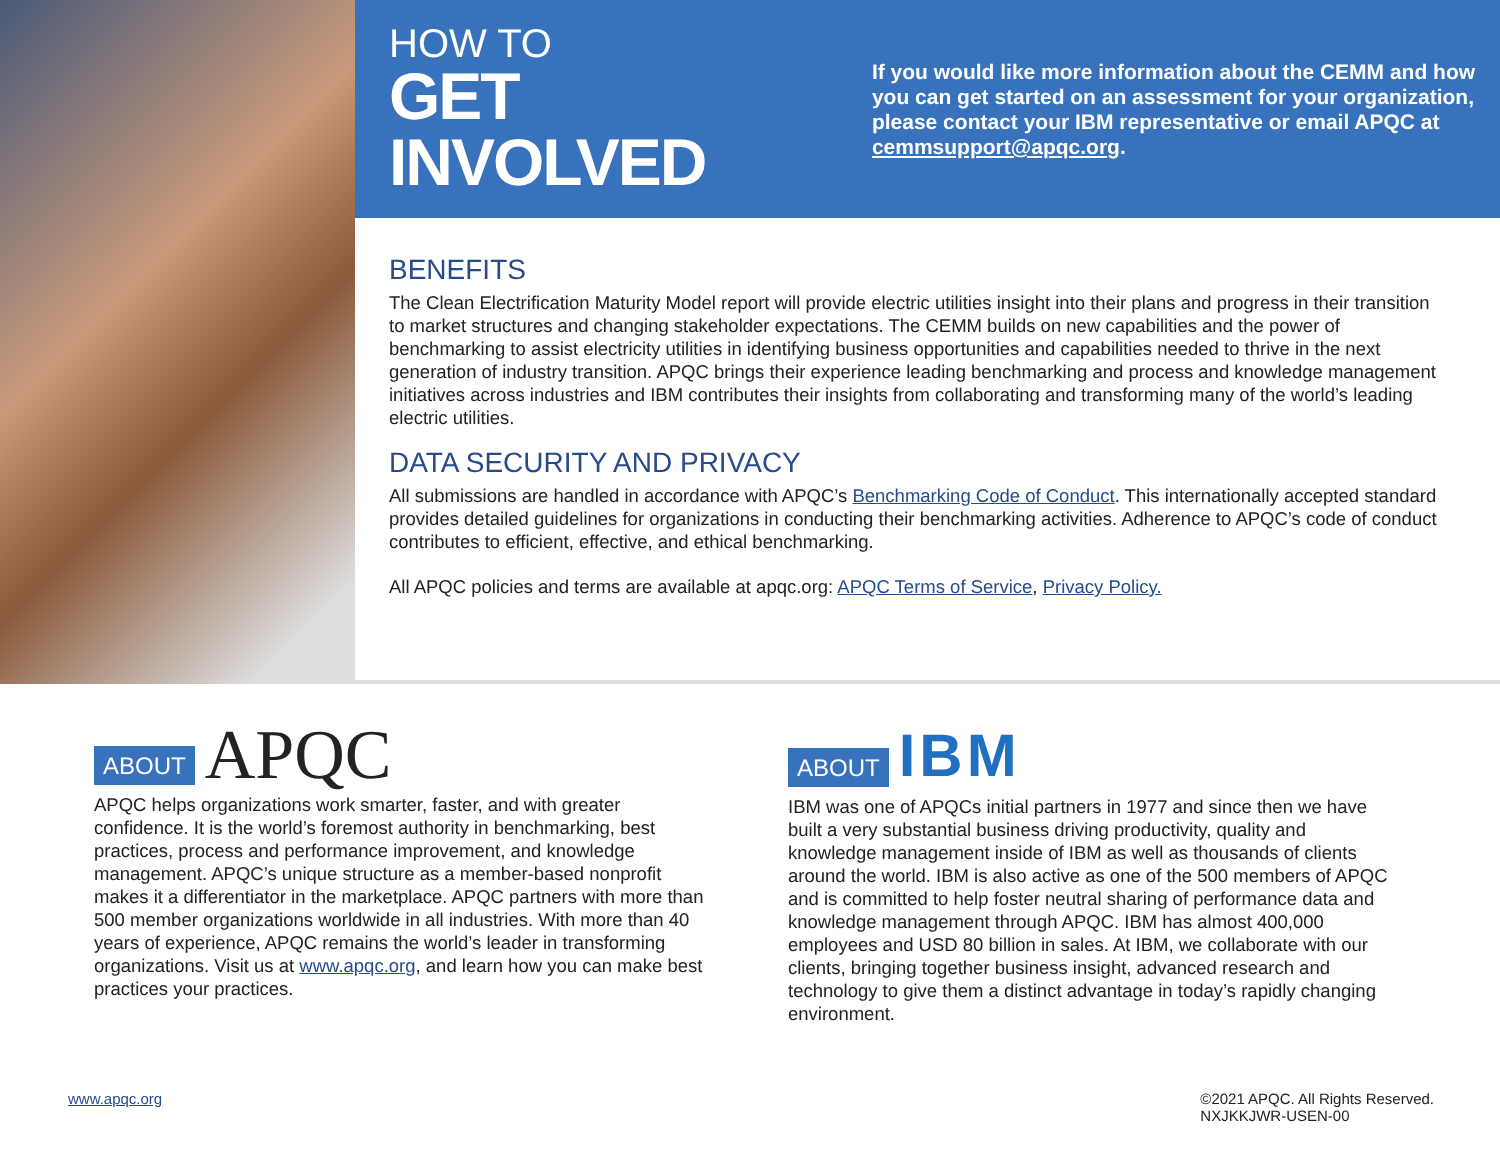HOW TO
GET INVOLVED
If you would like more information about the CEMM and how you can get started on an assessment for your organization, please contact your IBM representative or email APQC at cemmsupport@apqc.org.
BENEFITS
The Clean Electrification Maturity Model report will provide electric utilities insight into their plans and progress in their transition to market structures and changing stakeholder expectations. The CEMM builds on new capabilities and the power of benchmarking to assist electricity utilities in identifying business opportunities and capabilities needed to thrive in the next generation of industry transition. APQC brings their experience leading benchmarking and process and knowledge management initiatives across industries and IBM contributes their insights from collaborating and transforming many of the world’s leading electric utilities.
DATA SECURITY AND PRIVACY
All submissions are handled in accordance with APQC’s Benchmarking Code of Conduct. This internationally accepted standard provides detailed guidelines for organizations in conducting their benchmarking activities. Adherence to APQC’s code of conduct contributes to efficient, effective, and ethical benchmarking.
All APQC policies and terms are available at apqc.org: APQC Terms of Service, Privacy Policy.
ABOUT APQC
APQC helps organizations work smarter, faster, and with greater confidence. It is the world’s foremost authority in benchmarking, best practices, process and performance improvement, and knowledge management. APQC’s unique structure as a member-based nonprofit makes it a differentiator in the marketplace. APQC partners with more than 500 member organizations worldwide in all industries. With more than 40 years of experience, APQC remains the world’s leader in transforming organizations. Visit us at www.apqc.org, and learn how you can make best practices your practices.
ABOUT IBM
IBM was one of APQCs initial partners in 1977 and since then we have built a very substantial business driving productivity, quality and knowledge management inside of IBM as well as thousands of clients around the world. IBM is also active as one of the 500 members of APQC and is committed to help foster neutral sharing of performance data and knowledge management through APQC. IBM has almost 400,000 employees and USD 80 billion in sales. At IBM, we collaborate with our clients, bringing together business insight, advanced research and technology to give them a distinct advantage in today’s rapidly changing environment.
www.apqc.org ©2021 APQC. All Rights Reserved.
NXJKKJWR-USEN-00